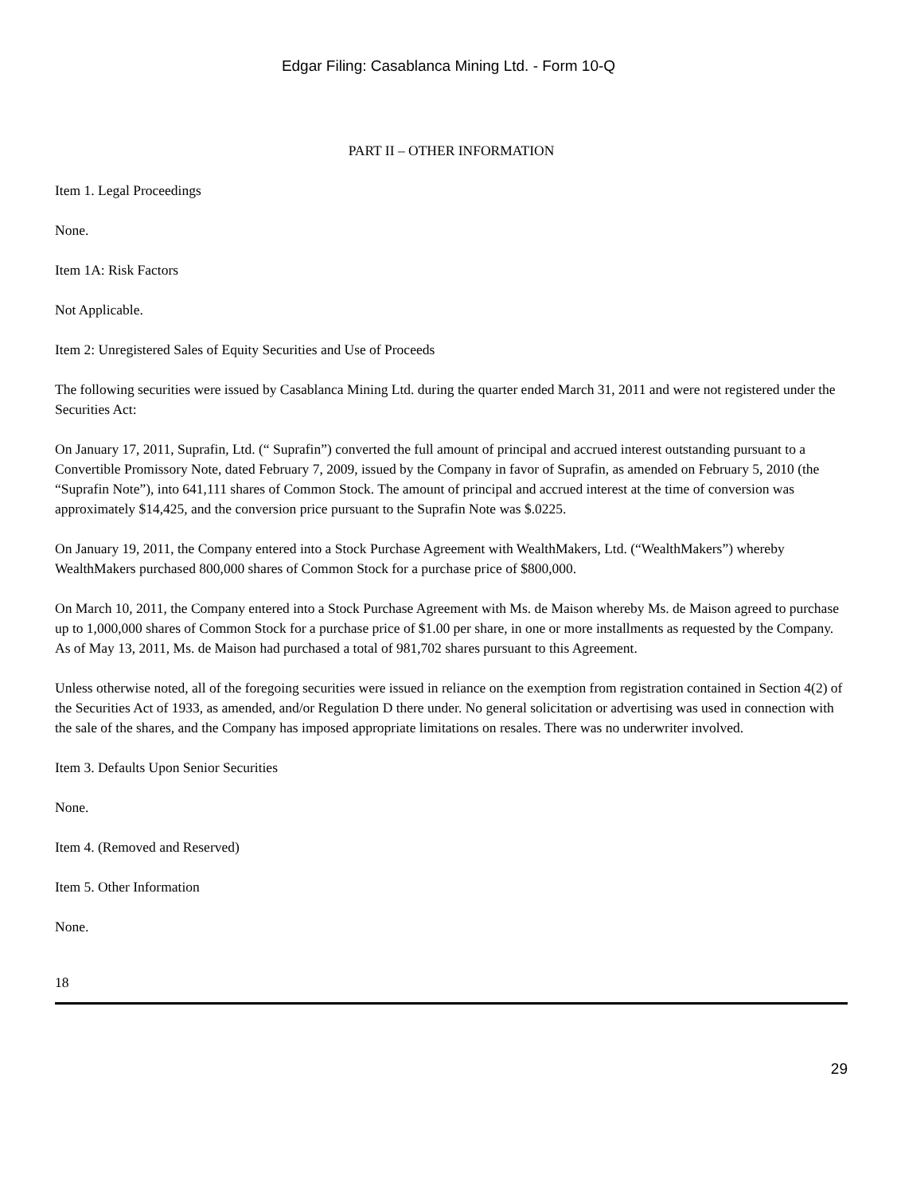Edgar Filing: Casablanca Mining Ltd. - Form 10-Q
PART II – OTHER INFORMATION
Item 1. Legal Proceedings
None.
Item 1A: Risk Factors
Not Applicable.
Item 2: Unregistered Sales of Equity Securities and Use of Proceeds
The following securities were issued by Casablanca Mining Ltd. during the quarter ended March 31, 2011 and were not registered under the Securities Act:
On January 17, 2011, Suprafin, Ltd. (“ Suprafin”) converted the full amount of principal and accrued interest outstanding pursuant to a Convertible Promissory Note, dated February 7, 2009, issued by the Company in favor of Suprafin, as amended on February 5, 2010 (the “Suprafin Note”), into 641,111 shares of Common Stock. The amount of principal and accrued interest at the time of conversion was approximately $14,425, and the conversion price pursuant to the Suprafin Note was $.0225.
On January 19, 2011, the Company entered into a Stock Purchase Agreement with WealthMakers, Ltd. (“WealthMakers”) whereby WealthMakers purchased 800,000 shares of Common Stock for a purchase price of $800,000.
On March 10, 2011, the Company entered into a Stock Purchase Agreement with Ms. de Maison whereby Ms. de Maison agreed to purchase up to 1,000,000 shares of Common Stock for a purchase price of $1.00 per share, in one or more installments as requested by the Company. As of May 13, 2011, Ms. de Maison had purchased a total of 981,702 shares pursuant to this Agreement.
Unless otherwise noted, all of the foregoing securities were issued in reliance on the exemption from registration contained in Section 4(2) of the Securities Act of 1933, as amended, and/or Regulation D there under. No general solicitation or advertising was used in connection with the sale of the shares, and the Company has imposed appropriate limitations on resales. There was no underwriter involved.
Item 3. Defaults Upon Senior Securities
None.
Item 4. (Removed and Reserved)
Item 5. Other Information
None.
18
29